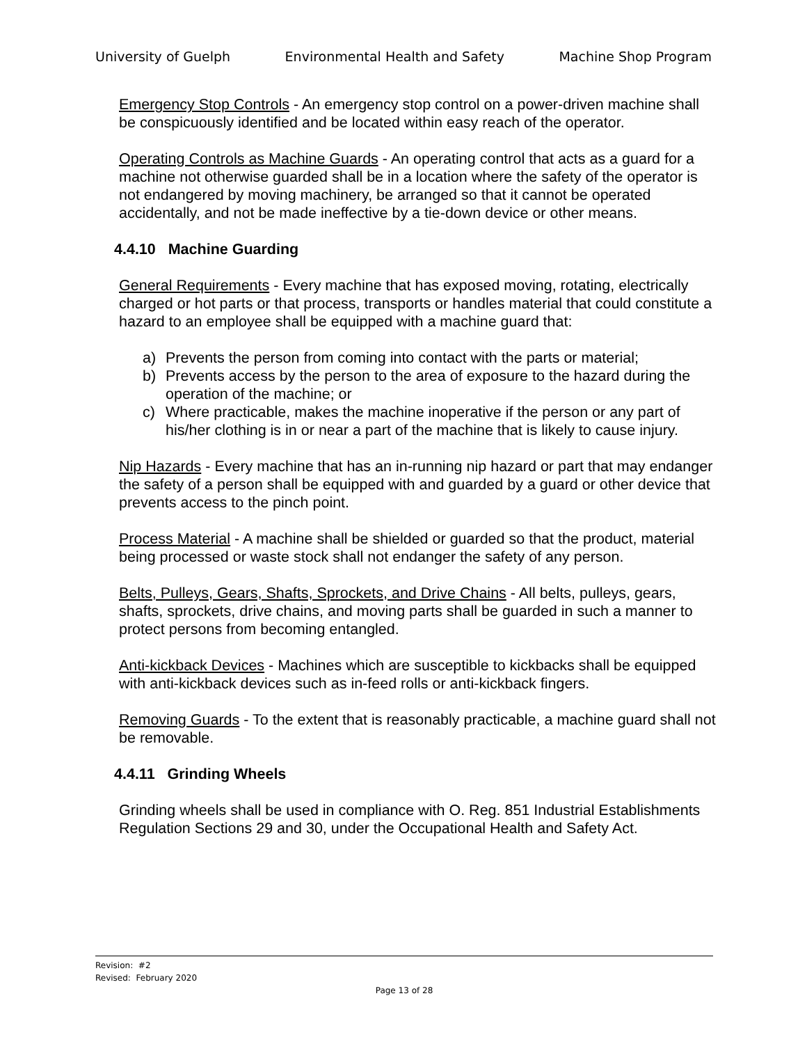University of Guelph Environmental Health and Safety Machine Shop Program
Emergency Stop Controls - An emergency stop control on a power-driven machine shall be conspicuously identified and be located within easy reach of the operator.
Operating Controls as Machine Guards - An operating control that acts as a guard for a machine not otherwise guarded shall be in a location where the safety of the operator is not endangered by moving machinery, be arranged so that it cannot be operated accidentally, and not be made ineffective by a tie-down device or other means.
4.4.10 Machine Guarding
General Requirements - Every machine that has exposed moving, rotating, electrically charged or hot parts or that process, transports or handles material that could constitute a hazard to an employee shall be equipped with a machine guard that:
a) Prevents the person from coming into contact with the parts or material;
b) Prevents access by the person to the area of exposure to the hazard during the operation of the machine; or
c) Where practicable, makes the machine inoperative if the person or any part of his/her clothing is in or near a part of the machine that is likely to cause injury.
Nip Hazards - Every machine that has an in-running nip hazard or part that may endanger the safety of a person shall be equipped with and guarded by a guard or other device that prevents access to the pinch point.
Process Material - A machine shall be shielded or guarded so that the product, material being processed or waste stock shall not endanger the safety of any person.
Belts, Pulleys, Gears, Shafts, Sprockets, and Drive Chains - All belts, pulleys, gears, shafts, sprockets, drive chains, and moving parts shall be guarded in such a manner to protect persons from becoming entangled.
Anti-kickback Devices - Machines which are susceptible to kickbacks shall be equipped with anti-kickback devices such as in-feed rolls or anti-kickback fingers.
Removing Guards - To the extent that is reasonably practicable, a machine guard shall not be removable.
4.4.11 Grinding Wheels
Grinding wheels shall be used in compliance with O. Reg. 851 Industrial Establishments Regulation Sections 29 and 30, under the Occupational Health and Safety Act.
Revision: #2
Revised: February 2020
Page 13 of 28